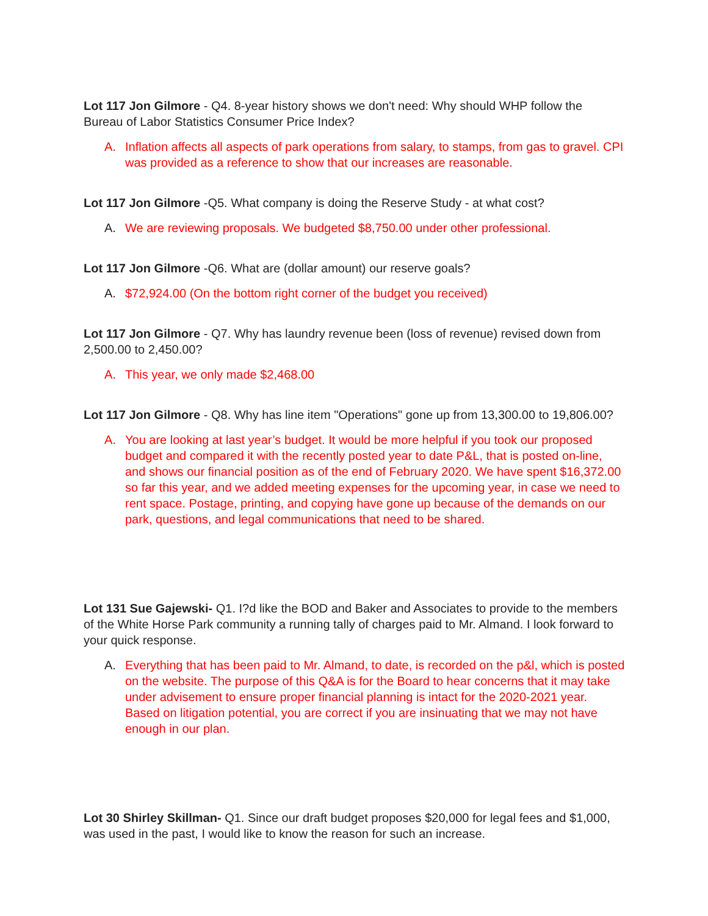Lot 117 Jon Gilmore - Q4. 8-year history shows we don't need: Why should WHP follow the Bureau of Labor Statistics Consumer Price Index?
A. Inflation affects all aspects of park operations from salary, to stamps, from gas to gravel. CPI was provided as a reference to show that our increases are reasonable.
Lot 117 Jon Gilmore -Q5. What company is doing the Reserve Study - at what cost?
A. We are reviewing proposals. We budgeted $8,750.00 under other professional.
Lot 117 Jon Gilmore -Q6. What are (dollar amount) our reserve goals?
A. $72,924.00 (On the bottom right corner of the budget you received)
Lot 117 Jon Gilmore - Q7. Why has laundry revenue been (loss of revenue) revised down from 2,500.00 to 2,450.00?
A. This year, we only made $2,468.00
Lot 117 Jon Gilmore - Q8. Why has line item "Operations" gone up from 13,300.00 to 19,806.00?
A. You are looking at last year’s budget. It would be more helpful if you took our proposed budget and compared it with the recently posted year to date P&L, that is posted on-line, and shows our financial position as of the end of February 2020. We have spent $16,372.00 so far this year, and we added meeting expenses for the upcoming year, in case we need to rent space. Postage, printing, and copying have gone up because of the demands on our park, questions, and legal communications that need to be shared.
Lot 131 Sue Gajewski- Q1. I?d like the BOD and Baker and Associates to provide to the members of the White Horse Park community a running tally of charges paid to Mr. Almand. I look forward to your quick response.
A. Everything that has been paid to Mr. Almand, to date, is recorded on the p&l, which is posted on the website. The purpose of this Q&A is for the Board to hear concerns that it may take under advisement to ensure proper financial planning is intact for the 2020-2021 year. Based on litigation potential, you are correct if you are insinuating that we may not have enough in our plan.
Lot 30 Shirley Skillman- Q1. Since our draft budget proposes $20,000 for legal fees and $1,000, was used in the past, I would like to know the reason for such an increase.